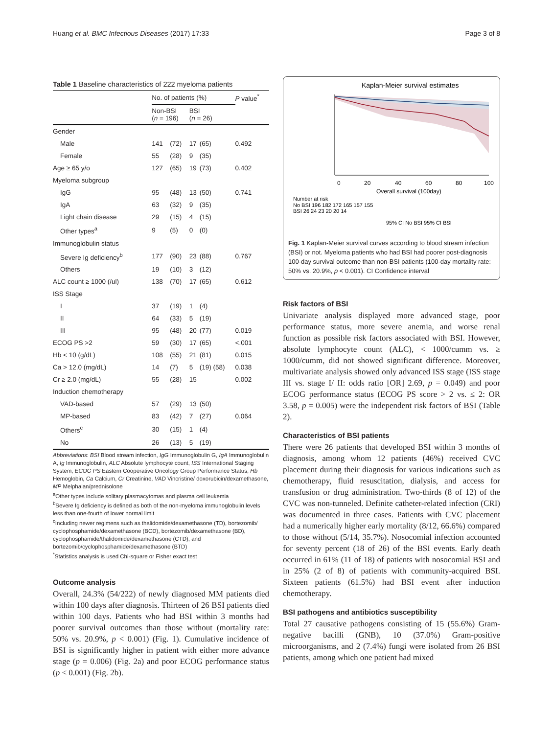Huang et al. BMC Infectious Diseases (2017) 17:33 Page 3 of 8
Table 1 Baseline characteristics of 222 myeloma patients
| | No. of patients (%) | | | | P value<sup>*</sup> |
| --- | --- | --- | --- | --- | --- |
| | Non-BSI ( n = 196) | | BSI ( n = 26) | | |
| Gender | | | | | |
| Male | 141 | (72) | 17 | (65) | 0.492 |
| Female | 55 | (28) | 9 | (35) | |
| Age ≥ 65 y/o | 127 | (65) | 19 | (73) | 0.402 |
| Myeloma subgroup | | | | | |
| IgG | 95 | (48) | 13 | (50) | 0.741 |
| IgA | 63 | (32) | 9 | (35) | |
| Light chain disease | 29 | (15) | 4 | (15) | |
| Other types<sup>a</sup> | 9 | (5) | 0 | (0) | |
| Immunoglobulin status | | | | | |
| Severe Ig deficiency<sup>b</sup> | 177 | (90) | 23 | (88) | 0.767 |
| Others | 19 | (10) | 3 | (12) | |
| ALC count ≥ 1000 (/ul) | 138 | (70) | 17 | (65) | 0.612 |
| ISS Stage | | | | | |
| I | 37 | (19) | 1 | (4) | |
| II | 64 | (33) | 5 | (19) | |
| III | 95 | (48) | 20 | (77) | 0.019 |
| ECOG PS >2 | 59 | (30) | 17 | (65) | <.001 |
| Hb < 10 (g/dL) | 108 | (55) | 21 | (81) | 0.015 |
| Ca > 12.0 (mg/dL) | 14 | (7) | 5 | (19) (58) | 0.038 |
| Cr ≥ 2.0 (mg/dL) | 55 | (28) | 15 | | 0.002 |
| Induction chemotherapy | | | | | |
| VAD-based | 57 | (29) | 13 | (50) | |
| MP-based | 83 | (42) | 7 | (27) | 0.064 |
| Others<sup>c</sup> | 30 | (15) | 1 | (4) | |
| No | 26 | (13) | 5 | (19) | |
Abbreviations: BSI Blood stream infection, IgG Immunoglobulin G, IgA Immunoglobulin A, Ig Immunoglobulin, ALC Absolute lymphocyte count, ISS International Staging System, ECOG PS Eastern Cooperative Oncology Group Performance Status, Hb Hemoglobin, Ca Calcium, Cr Creatinine, VAD Vincristine/ doxorubicin/dexamethasone, MP Melphalan/prednisolone
<sup>a</sup> Other types include solitary plasmacytomas and plasma cell leukemia
<sup>b</sup> Severe Ig deficiency is defined as both of the non-myeloma immunoglobulin levels less than one-fourth of lower normal limit
<sup>c</sup> Including newer regimens such as thalidomide/dexamethasone (TD), bortezomib/ cyclophosphamide/dexamethasone (BCD), bortezomib/dexamethasone (BD), cyclophosphamide/thalidomide/dexamethasone (CTD), and bortezomib/cyclophosphamide/dexamethasone (BTD)
<sup>*</sup> Statistics analysis is used Chi-square or Fisher exact test
Outcome analysis
Overall, 24.3% (54/222) of newly diagnosed MM patients died within 100 days after diagnosis. Thirteen of 26 BSI patients died within 100 days. Patients who had BSI within 3 months had poorer survival outcomes than those without (mortality rate: 50% vs. 20.9%, p < 0.001) (Fig. 1). Cumulative incidence of BSI is significantly higher in patient with either more advance stage (p = 0.006) (Fig. 2a) and poor ECOG performance status (p < 0.001) (Fig. 2b).
Kaplan-Meier survival estimates
0
20
40
60
80
100
Overall survival (100day)
Number at risk
No BSI 196 182 172 165 157 155
BSI 26 24 23 20 20 14
95% CI No BSI 95% CI BSI
Fig. 1 Kaplan-Meier survival curves according to blood stream infection (BSI) or not. Myeloma patients who had BSI had poorer post-diagnosis 100-day survival outcome than non-BSI patients (100-day mortality rate: 50% vs. 20.9%, p < 0.001). CI Confidence interval
Risk factors of BSI
Univariate analysis displayed more advanced stage, poor performance status, more severe anemia, and worse renal function as possible risk factors associated with BSI. However, absolute lymphocyte count (ALC), < 1000/cumm vs. ≥ 1000/cumm, did not showed significant difference. Moreover, multivariate analysis showed only advanced ISS stage (ISS stage III vs. stage I/ II: odds ratio [OR] 2.69, p = 0.049) and poor ECOG performance status (ECOG PS score > 2 vs. ≤ 2: OR 3.58, p = 0.005) were the independent risk factors of BSI (Table 2).
Characteristics of BSI patients
There were 26 patients that developed BSI within 3 months of diagnosis, among whom 12 patients (46%) received CVC placement during their diagnosis for various indications such as chemotherapy, fluid resuscitation, dialysis, and access for transfusion or drug administration. Two-thirds (8 of 12) of the CVC was non-tunneled. Definite catheter-related infection (CRI) was documented in three cases. Patients with CVC placement had a numerically higher early mortality (8/12, 66.6%) compared to those without (5/14, 35.7%). Nosocomial infection accounted for seventy percent (18 of 26) of the BSI events. Early death occurred in 61% (11 of 18) of patients with nosocomial BSI and in 25% (2 of 8) of patients with community-acquired BSI. Sixteen patients (61.5%) had BSI event after induction chemotherapy.
BSI pathogens and antibiotics susceptibility
Total 27 causative pathogens consisting of 15 (55.6%) Gram-negative bacilli (GNB), 10 (37.0%) Gram-positive microorganisms, and 2 (7.4%) fungi were isolated from 26 BSI patients, among which one patient had mixed